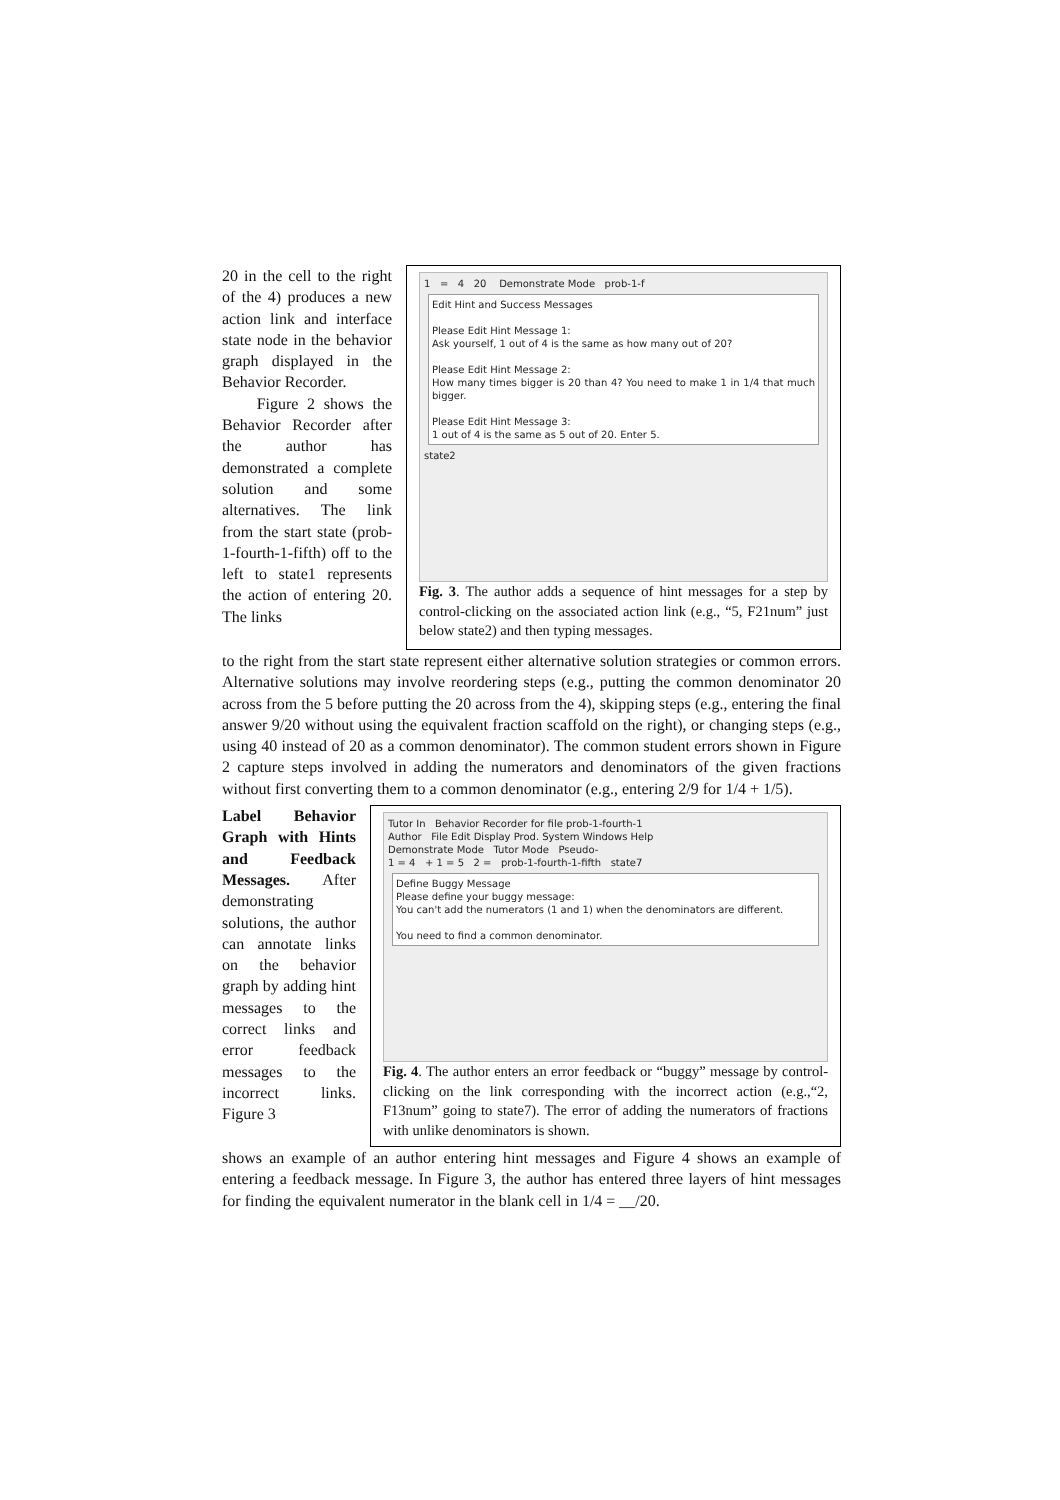20 in the cell to the right of the 4) produces a new action link and interface state node in the behavior graph displayed in the Behavior Recorder.
Figure 2 shows the Behavior Recorder after the author has demonstrated a complete solution and some alternatives. The link from the start state (prob-1-fourth-1-fifth) off to the left to state1 represents the action of entering 20. The links
1 = 4 20 Demonstrate Mode prob-1-f
Edit Hint and Success Messages
Please Edit Hint Message 1:
Ask yourself, 1 out of 4 is the same as how many out of 20?
Please Edit Hint Message 2:
How many times bigger is 20 than 4? You need to make 1 in 1/4 that much bigger.
Please Edit Hint Message 3:
1 out of 4 is the same as 5 out of 20. Enter 5.
state2
Fig. 3. The author adds a sequence of hint messages for a step by control-clicking on the associated action link (e.g., “5, F21num” just below state2) and then typing messages.
to the right from the start state represent either alternative solution strategies or common errors. Alternative solutions may involve reordering steps (e.g., putting the common denominator 20 across from the 5 before putting the 20 across from the 4), skipping steps (e.g., entering the final answer 9/20 without using the equivalent fraction scaffold on the right), or changing steps (e.g., using 40 instead of 20 as a common denominator). The common student errors shown in Figure 2 capture steps involved in adding the numerators and denominators of the given fractions without first converting them to a common denominator (e.g., entering 2/9 for 1/4 + 1/5).
Label Behavior Graph with Hints and Feedback Messages. After demonstrating solutions, the author can annotate links on the behavior graph by adding hint messages to the correct links and error feedback messages to the incorrect links. Figure 3
Tutor In Behavior Recorder for file prob-1-fourth-1
Author File Edit Display Prod. System Windows Help
Demonstrate Mode Tutor Mode Pseudo-
1 = 4 + 1 = 5 2 = prob-1-fourth-1-fifth state7
Define Buggy Message
Please define your buggy message:
You can't add the numerators (1 and 1) when the denominators are different.
You need to find a common denominator.
Fig. 4. The author enters an error feedback or “buggy” message by control-clicking on the link corresponding with the incorrect action (e.g.,“2, F13num” going to state7). The error of adding the numerators of fractions with unlike denominators is shown.
shows an example of an author entering hint messages and Figure 4 shows an example of entering a feedback message. In Figure 3, the author has entered three layers of hint messages for finding the equivalent numerator in the blank cell in 1/4 = __/20.